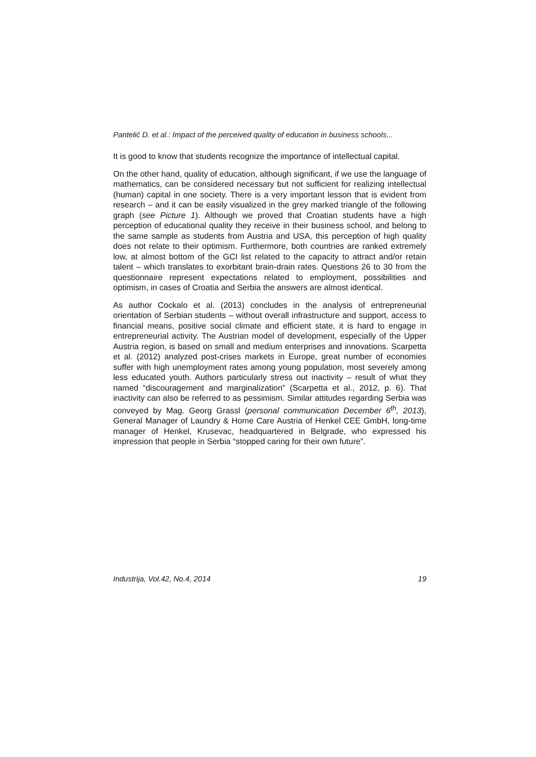Pantelić D. et al.: Impact of the perceived quality of education in business schools...
It is good to know that students recognize the importance of intellectual capital.
On the other hand, quality of education, although significant, if we use the language of mathematics, can be considered necessary but not sufficient for realizing intellectual (human) capital in one society. There is a very important lesson that is evident from research – and it can be easily visualized in the grey marked triangle of the following graph (see Picture 1). Although we proved that Croatian students have a high perception of educational quality they receive in their business school, and belong to the same sample as students from Austria and USA, this perception of high quality does not relate to their optimism. Furthermore, both countries are ranked extremely low, at almost bottom of the GCI list related to the capacity to attract and/or retain talent – which translates to exorbitant brain-drain rates. Questions 26 to 30 from the questionnaire represent expectations related to employment, possibilities and optimism, in cases of Croatia and Serbia the answers are almost identical.
As author Cockalo et al. (2013) concludes in the analysis of entrepreneurial orientation of Serbian students – without overall infrastructure and support, access to financial means, positive social climate and efficient state, it is hard to engage in entrepreneurial activity. The Austrian model of development, especially of the Upper Austria region, is based on small and medium enterprises and innovations. Scarpetta et al. (2012) analyzed post-crises markets in Europe, great number of economies suffer with high unemployment rates among young population, most severely among less educated youth. Authors particularly stress out inactivity – result of what they named “discouragement and marginalization” (Scarpetta et al., 2012, p. 6). That inactivity can also be referred to as pessimism. Similar attitudes regarding Serbia was conveyed by Mag. Georg Grassl (personal communication December 6<sup>th</sup>, 2013), General Manager of Laundry & Home Care Austria of Henkel CEE GmbH, long-time manager of Henkel, Krusevac, headquartered in Belgrade, who expressed his impression that people in Serbia “stopped caring for their own future”.
Industrija, Vol.42, No.4, 2014 19